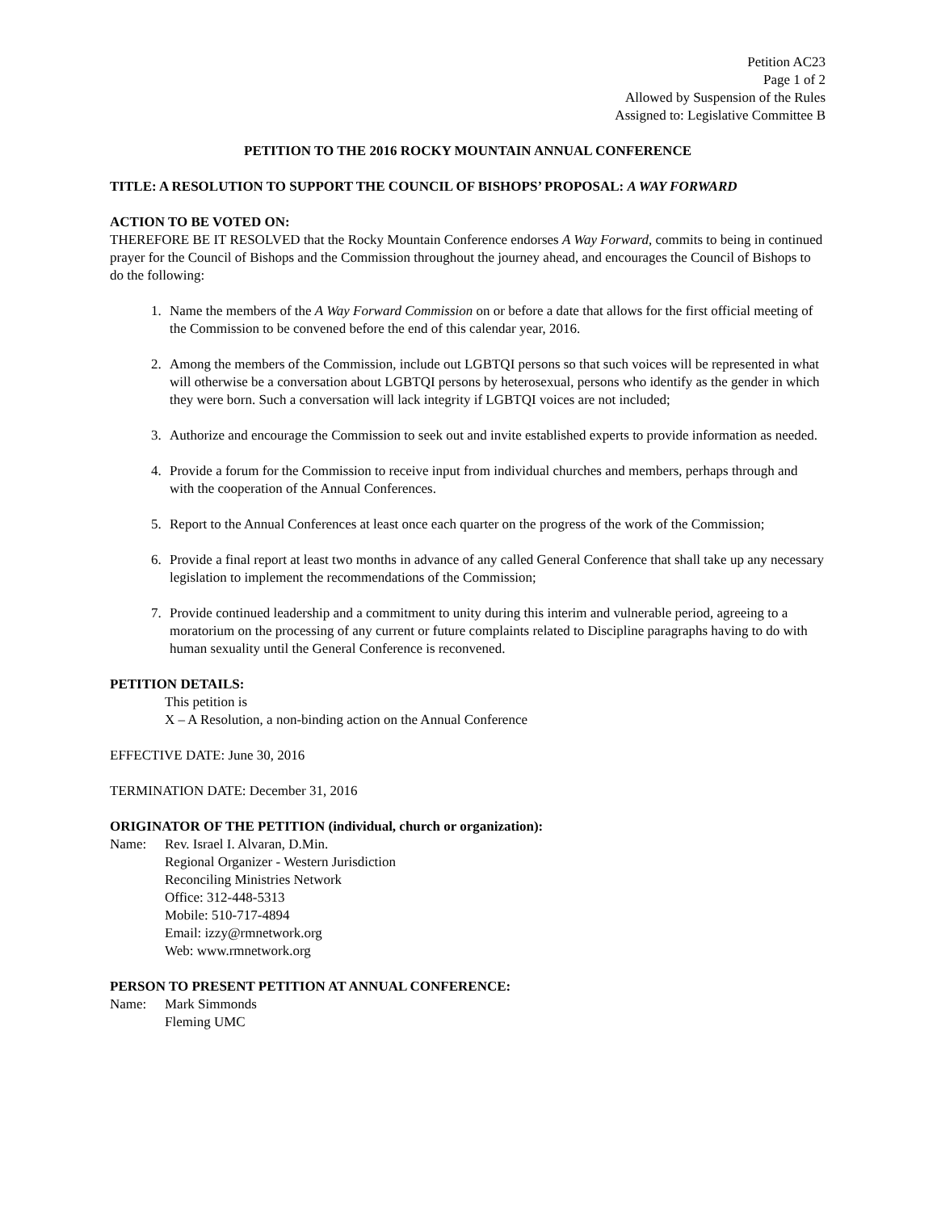Petition AC23
Page 1 of 2
Allowed by Suspension of the Rules
Assigned to: Legislative Committee B
PETITION TO THE 2016 ROCKY MOUNTAIN ANNUAL CONFERENCE
TITLE: A RESOLUTION TO SUPPORT THE COUNCIL OF BISHOPS’ PROPOSAL: A WAY FORWARD
ACTION TO BE VOTED ON:
THEREFORE BE IT RESOLVED that the Rocky Mountain Conference endorses A Way Forward, commits to being in continued prayer for the Council of Bishops and the Commission throughout the journey ahead, and encourages the Council of Bishops to do the following:
1. Name the members of the A Way Forward Commission on or before a date that allows for the first official meeting of the Commission to be convened before the end of this calendar year, 2016.
2. Among the members of the Commission, include out LGBTQI persons so that such voices will be represented in what will otherwise be a conversation about LGBTQI persons by heterosexual, persons who identify as the gender in which they were born. Such a conversation will lack integrity if LGBTQI voices are not included;
3. Authorize and encourage the Commission to seek out and invite established experts to provide information as needed.
4. Provide a forum for the Commission to receive input from individual churches and members, perhaps through and with the cooperation of the Annual Conferences.
5. Report to the Annual Conferences at least once each quarter on the progress of the work of the Commission;
6. Provide a final report at least two months in advance of any called General Conference that shall take up any necessary legislation to implement the recommendations of the Commission;
7. Provide continued leadership and a commitment to unity during this interim and vulnerable period, agreeing to a moratorium on the processing of any current or future complaints related to Discipline paragraphs having to do with human sexuality until the General Conference is reconvened.
PETITION DETAILS:
This petition is
X – A Resolution, a non-binding action on the Annual Conference
EFFECTIVE DATE: June 30, 2016
TERMINATION DATE: December 31, 2016
ORIGINATOR OF THE PETITION (individual, church or organization):
Name: Rev. Israel I. Alvaran, D.Min.
Regional Organizer - Western Jurisdiction
Reconciling Ministries Network
Office: 312-448-5313
Mobile: 510-717-4894
Email: izzy@rmnetwork.org
Web: www.rmnetwork.org
PERSON TO PRESENT PETITION AT ANNUAL CONFERENCE:
Name: Mark Simmonds
Fleming UMC